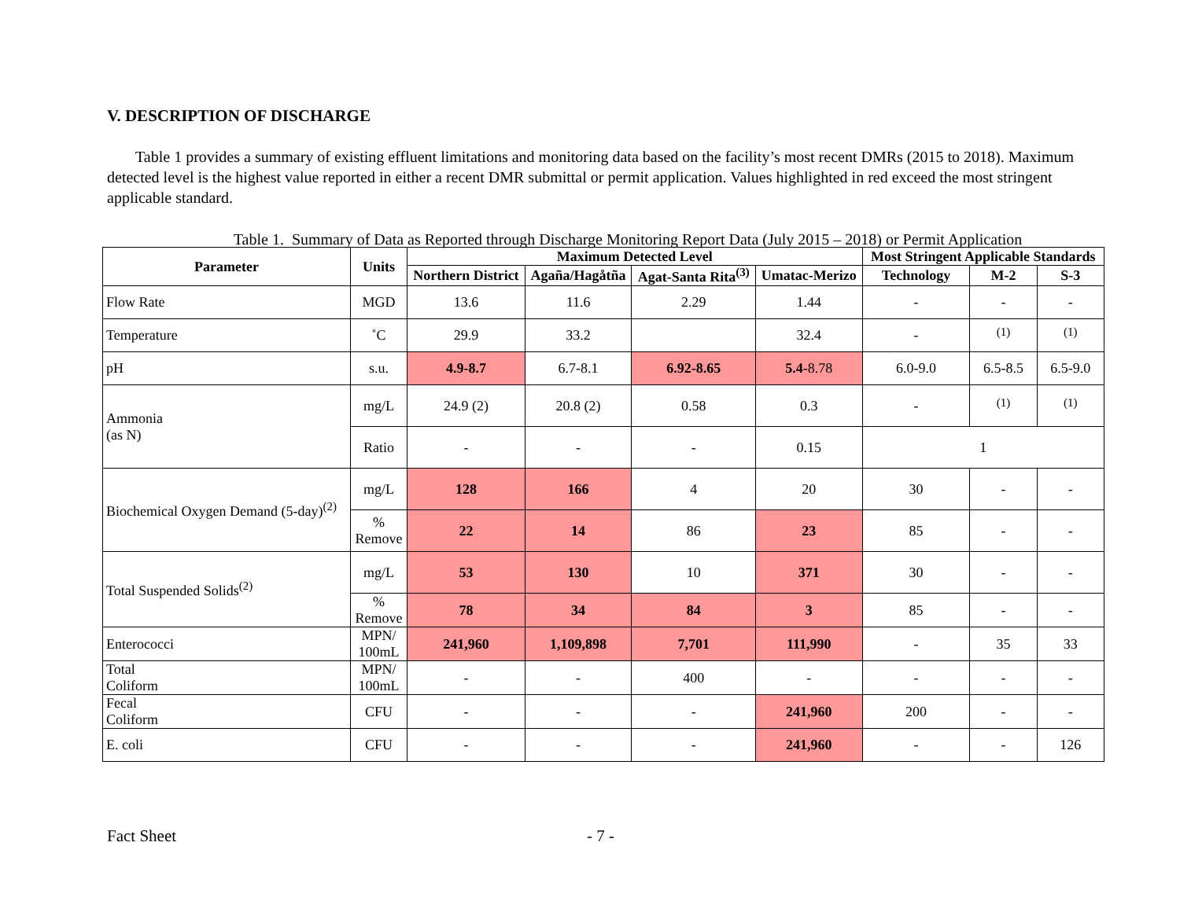V. DESCRIPTION OF DISCHARGE
Table 1 provides a summary of existing effluent limitations and monitoring data based on the facility’s most recent DMRs (2015 to 2018). Maximum detected level is the highest value reported in either a recent DMR submittal or permit application. Values highlighted in red exceed the most stringent applicable standard.
Table 1. Summary of Data as Reported through Discharge Monitoring Report Data (July 2015 – 2018) or Permit Application
| Parameter | Units | Maximum Detected Level | | | | Most Stringent Applicable Standards | | |
| --- | --- | --- | --- | --- | --- | --- | --- | --- |
| | | Northern District | Agaña/Hagåtña | Agat-Santa Rita<sup>(3)</sup> | Umatac-Merizo | Technology | M-2 | S-3 |
| Flow Rate | MGD | 13.6 | 11.6 | 2.29 | 1.44 | - | - | - |
| Temperature | ˚C | 29.9 | 33.2 | | 32.4 | - | <sup>(1)</sup> | <sup>(1)</sup> |
| pH | s.u. | 4.9-8.7 | 6.7-8.1 | 6.92-8.65 | 5.4 -8.78 | 6.0-9.0 | 6.5-8.5 | 6.5-9.0 |
| Ammonia (as N) | mg/L | 24.9 (2) | 20.8 (2) | 0.58 | 0.3 | - | <sup>(1)</sup> | <sup>(1)</sup> |
| | Ratio | - | - | - | 0.15 | 1 | | |
| Biochemical Oxygen Demand (5-day)<sup>(2)</sup> | mg/L | 128 | 166 | 4 | 20 | 30 | - | - |
| | % Remove | 22 | 14 | 86 | 23 | 85 | - | - |
| Total Suspended Solids<sup>(2)</sup> | mg/L | 53 | 130 | 10 | 371 | 30 | - | - |
| | % Remove | 78 | 34 | 84 | 3 | 85 | - | - |
| Enterococci | MPN/ 100mL | 241,960 | 1,109,898 | 7,701 | 111,990 | - | 35 | 33 |
| Total Coliform | MPN/ 100mL | - | - | 400 | - | - | - | - |
| Fecal Coliform | CFU | - | - | - | 241,960 | 200 | - | - |
| E. coli | CFU | - | - | - | 241,960 | - | - | 126 |
Fact Sheet - 7 -